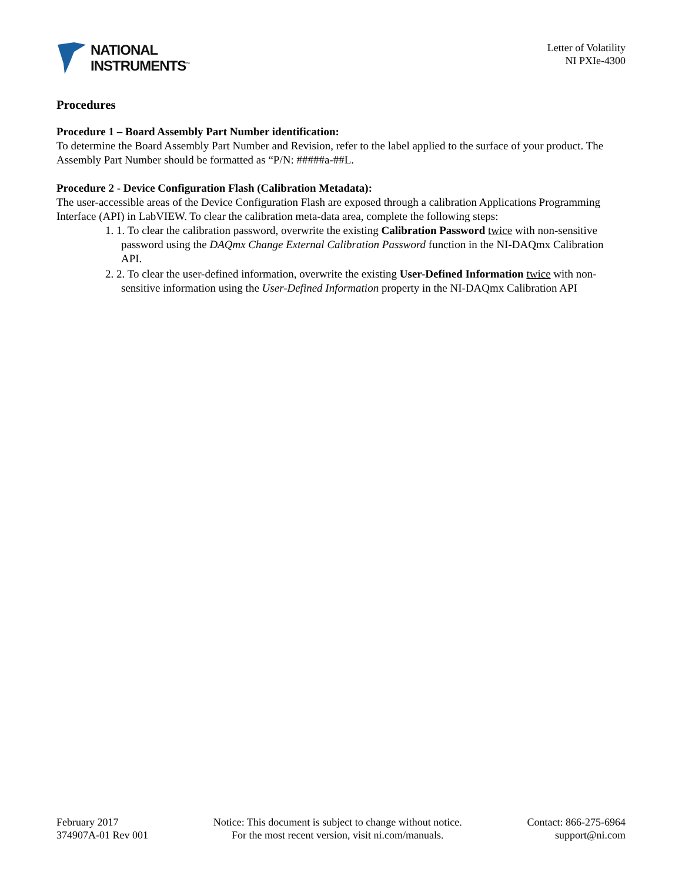NATIONAL
INSTRUMENTS<sup>™</sup>
Letter of Volatility
NI PXIe-4300
Procedures
Procedure 1 – Board Assembly Part Number identification:
To determine the Board Assembly Part Number and Revision, refer to the label applied to the surface of your product. The Assembly Part Number should be formatted as “P/N: #####a-##L.
Procedure 2 - Device Configuration Flash (Calibration Metadata):
The user-accessible areas of the Device Configuration Flash are exposed through a calibration Applications Programming Interface (API) in LabVIEW. To clear the calibration meta-data area, complete the following steps:
1. 1. To clear the calibration password, overwrite the existing Calibration Password twice with non-sensitive password using the DAQmx Change External Calibration Password function in the NI-DAQmx Calibration API.
2. 2. To clear the user-defined information, overwrite the existing User-Defined Information twice with non-sensitive information using the User-Defined Information property in the NI-DAQmx Calibration API
February 2017
374907A-01 Rev 001
Notice: This document is subject to change without notice.
For the most recent version, visit ni.com/manuals.
Contact: 866-275-6964
support@ni.com